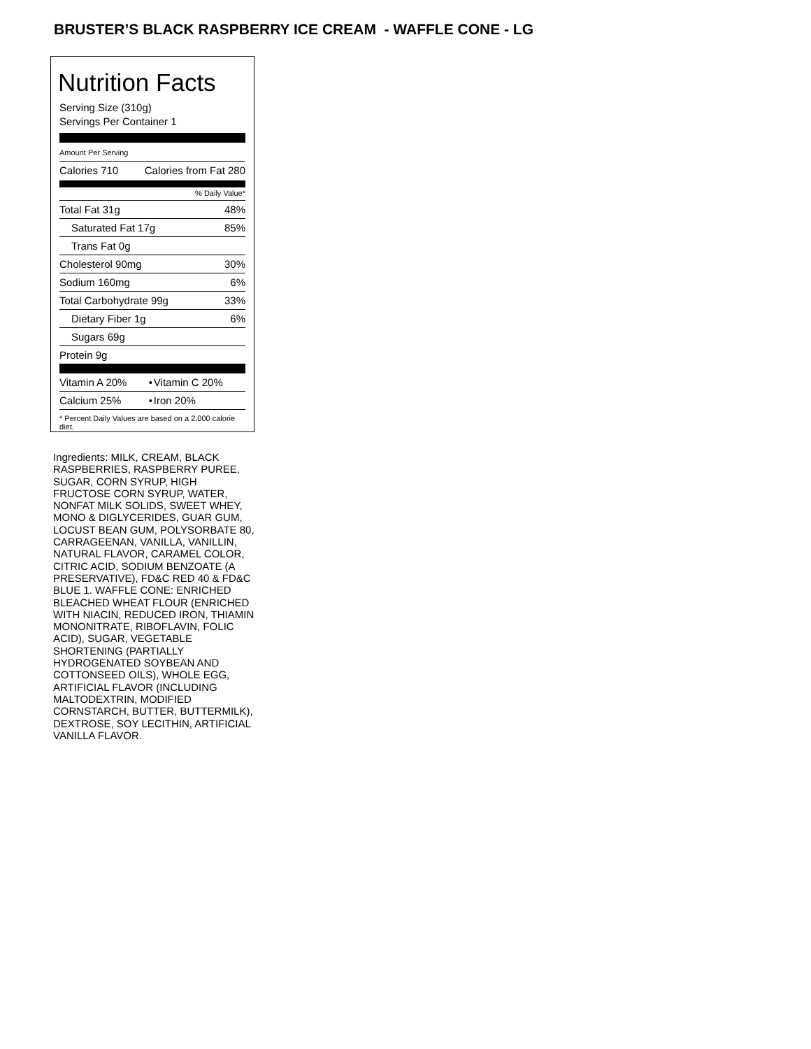BRUSTER’S BLACK RASPBERRY ICE CREAM - WAFFLE CONE - LG
Nutrition Facts
Serving Size (310g)
Servings Per Container 1
Amount Per Serving
| Calories 710 | Calories from Fat 280 |
% Daily Value*
| Total Fat 31g | 48% |
| Saturated Fat 17g | 85% |
| Trans Fat 0g | |
| Cholesterol 90mg | 30% |
| Sodium 160mg | 6% |
| Total Carbohydrate 99g | 33% |
| Dietary Fiber 1g | 6% |
| Sugars 69g | |
| Protein 9g | |
| Vitamin A 20% | • | Vitamin C 20% |
| Calcium 25% | • | Iron 20% |
* Percent Daily Values are based on a 2,000 calorie diet.
Ingredients: MILK, CREAM, BLACK RASPBERRIES, RASPBERRY PUREE, SUGAR, CORN SYRUP, HIGH FRUCTOSE CORN SYRUP, WATER, NONFAT MILK SOLIDS, SWEET WHEY, MONO & DIGLYCERIDES, GUAR GUM, LOCUST BEAN GUM, POLYSORBATE 80, CARRAGEENAN, VANILLA, VANILLIN, NATURAL FLAVOR, CARAMEL COLOR, CITRIC ACID, SODIUM BENZOATE (A PRESERVATIVE), FD&C RED 40 & FD&C BLUE 1. WAFFLE CONE: ENRICHED BLEACHED WHEAT FLOUR (ENRICHED WITH NIACIN, REDUCED IRON, THIAMIN MONONITRATE, RIBOFLAVIN, FOLIC ACID), SUGAR, VEGETABLE SHORTENING (PARTIALLY HYDROGENATED SOYBEAN AND COTTONSEED OILS), WHOLE EGG, ARTIFICIAL FLAVOR (INCLUDING MALTODEXTRIN, MODIFIED CORNSTARCH, BUTTER, BUTTERMILK), DEXTROSE, SOY LECITHIN, ARTIFICIAL VANILLA FLAVOR.